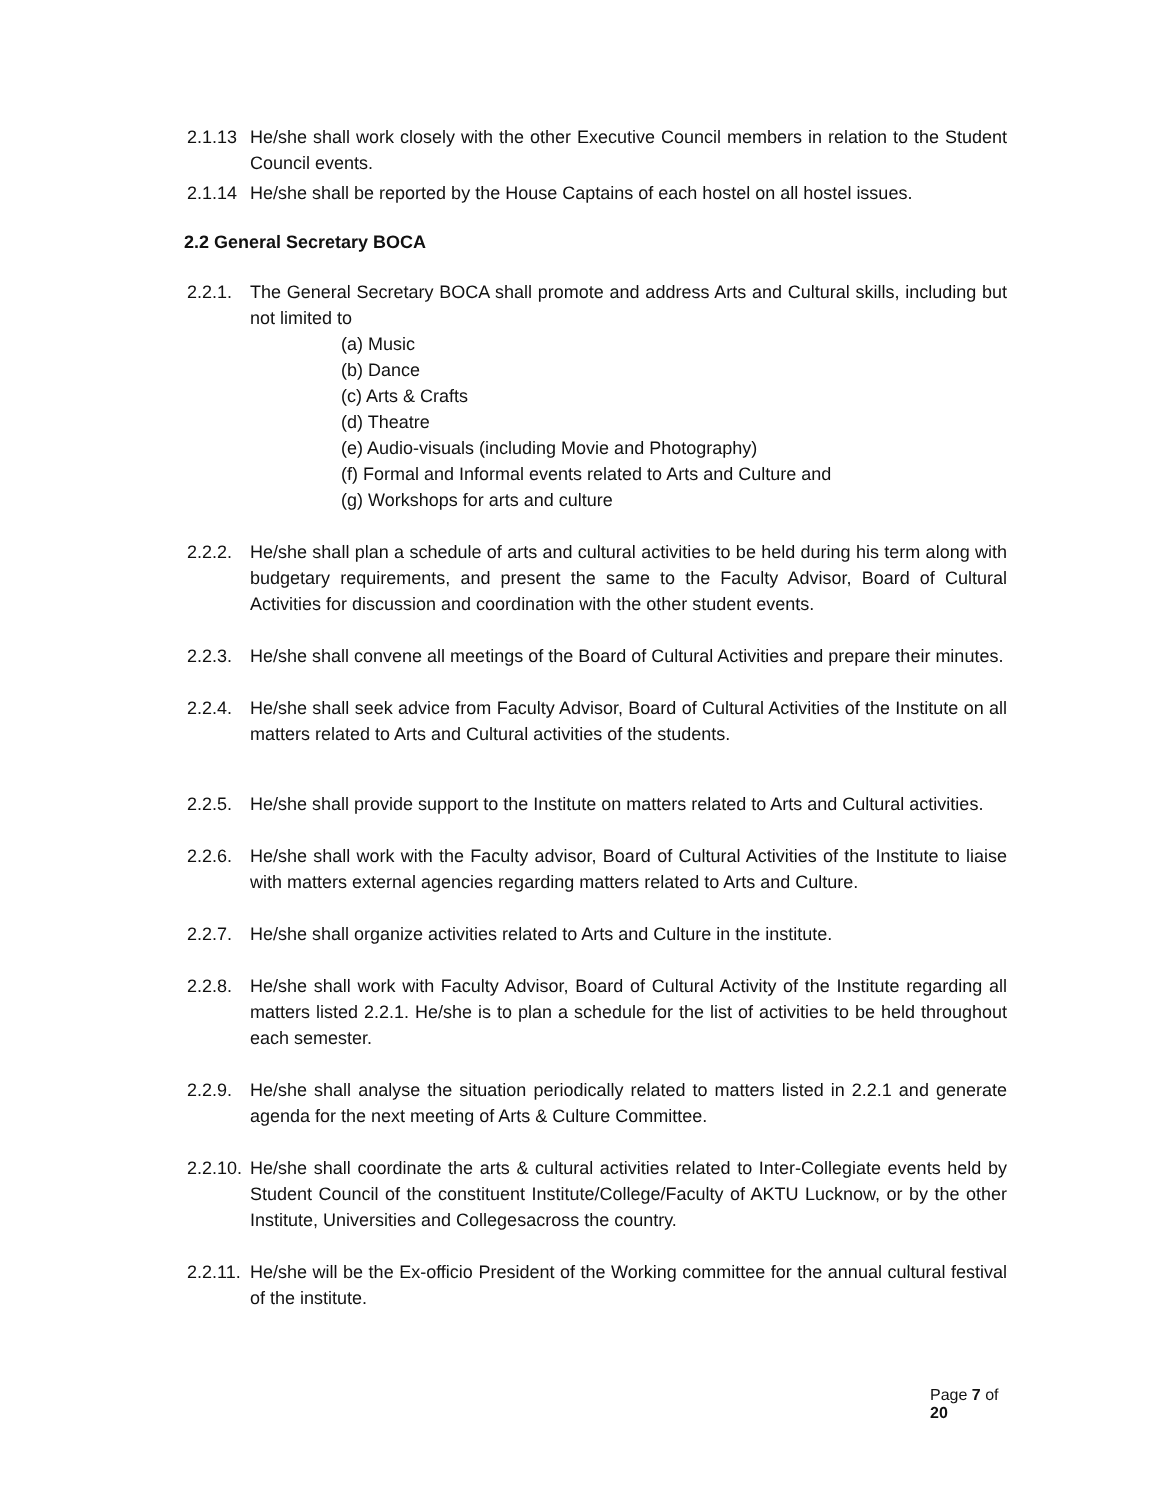2.1.13
He/she shall work closely with the other Executive Council members in relation to the Student Council events.
2.1.14
He/she shall be reported by the House Captains of each hostel on all hostel issues.
2.2 General Secretary BOCA
2.2.1.
The General Secretary BOCA shall promote and address Arts and Cultural skills, including but not limited to
(a) Music
(b) Dance
(c) Arts & Crafts
(d) Theatre
(e) Audio-visuals (including Movie and Photography)
(f) Formal and Informal events related to Arts and Culture and
(g) Workshops for arts and culture
2.2.2.
He/she shall plan a schedule of arts and cultural activities to be held during his term along with budgetary requirements, and present the same to the Faculty Advisor, Board of Cultural Activities for discussion and coordination with the other student events.
2.2.3.
He/she shall convene all meetings of the Board of Cultural Activities and prepare their minutes.
2.2.4.
He/she shall seek advice from Faculty Advisor, Board of Cultural Activities of the Institute on all matters related to Arts and Cultural activities of the students.
2.2.5.
He/she shall provide support to the Institute on matters related to Arts and Cultural activities.
2.2.6.
He/she shall work with the Faculty advisor, Board of Cultural Activities of the Institute to liaise with matters external agencies regarding matters related to Arts and Culture.
2.2.7.
He/she shall organize activities related to Arts and Culture in the institute.
2.2.8.
He/she shall work with Faculty Advisor, Board of Cultural Activity of the Institute regarding all matters listed 2.2.1. He/she is to plan a schedule for the list of activities to be held throughout each semester.
2.2.9.
He/she shall analyse the situation periodically related to matters listed in 2.2.1 and generate agenda for the next meeting of Arts & Culture Committee.
2.2.10.
He/she shall coordinate the arts & cultural activities related to Inter-Collegiate events held by Student Council of the constituent Institute/College/Faculty of AKTU Lucknow, or by the other Institute, Universities and Collegesacross the country.
2.2.11.
He/she will be the Ex-officio President of the Working committee for the annual cultural festival of the institute.
Page 7 of 20